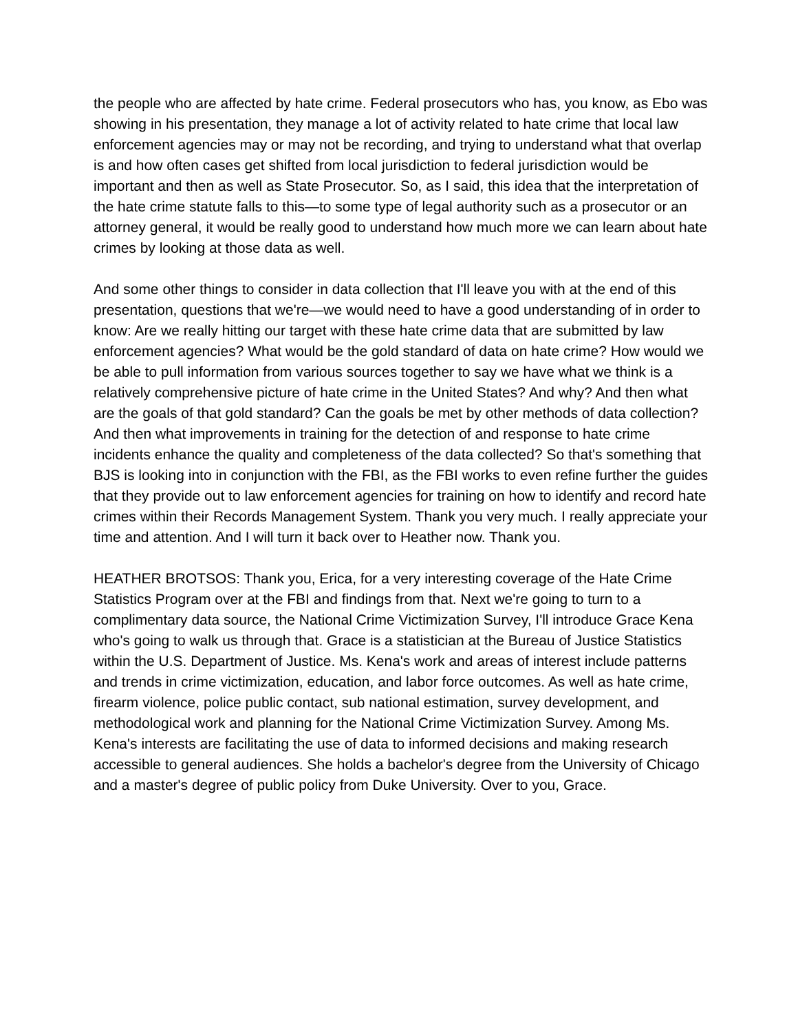the people who are affected by hate crime. Federal prosecutors who has, you know, as Ebo was showing in his presentation, they manage a lot of activity related to hate crime that local law enforcement agencies may or may not be recording, and trying to understand what that overlap is and how often cases get shifted from local jurisdiction to federal jurisdiction would be important and then as well as State Prosecutor. So, as I said, this idea that the interpretation of the hate crime statute falls to this—to some type of legal authority such as a prosecutor or an attorney general, it would be really good to understand how much more we can learn about hate crimes by looking at those data as well.
And some other things to consider in data collection that I'll leave you with at the end of this presentation, questions that we're—we would need to have a good understanding of in order to know: Are we really hitting our target with these hate crime data that are submitted by law enforcement agencies? What would be the gold standard of data on hate crime? How would we be able to pull information from various sources together to say we have what we think is a relatively comprehensive picture of hate crime in the United States? And why? And then what are the goals of that gold standard? Can the goals be met by other methods of data collection? And then what improvements in training for the detection of and response to hate crime incidents enhance the quality and completeness of the data collected? So that's something that BJS is looking into in conjunction with the FBI, as the FBI works to even refine further the guides that they provide out to law enforcement agencies for training on how to identify and record hate crimes within their Records Management System. Thank you very much. I really appreciate your time and attention. And I will turn it back over to Heather now. Thank you.
HEATHER BROTSOS: Thank you, Erica, for a very interesting coverage of the Hate Crime Statistics Program over at the FBI and findings from that. Next we're going to turn to a complimentary data source, the National Crime Victimization Survey, I'll introduce Grace Kena who's going to walk us through that. Grace is a statistician at the Bureau of Justice Statistics within the U.S. Department of Justice. Ms. Kena's work and areas of interest include patterns and trends in crime victimization, education, and labor force outcomes. As well as hate crime, firearm violence, police public contact, sub national estimation, survey development, and methodological work and planning for the National Crime Victimization Survey. Among Ms. Kena's interests are facilitating the use of data to informed decisions and making research accessible to general audiences. She holds a bachelor's degree from the University of Chicago and a master's degree of public policy from Duke University. Over to you, Grace.